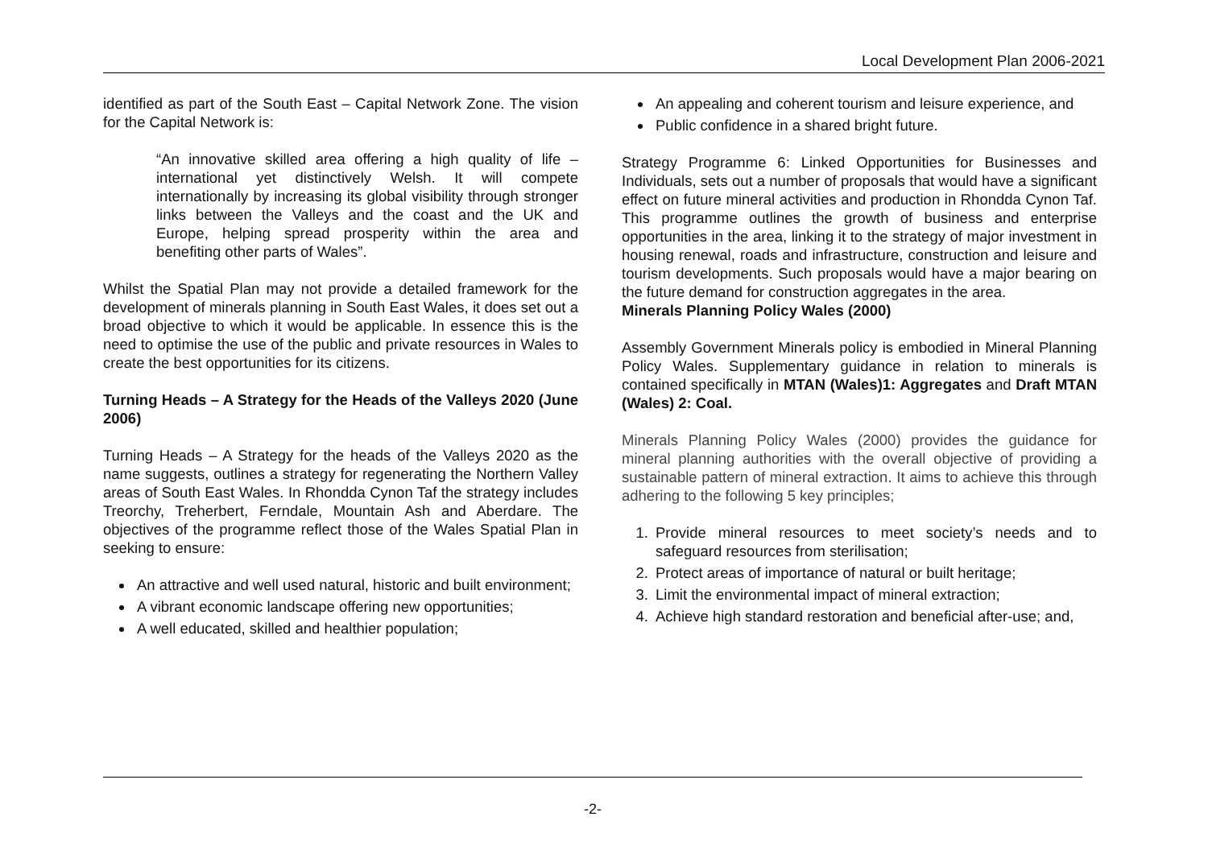Local Development Plan 2006-2021
identified as part of the South East – Capital Network Zone. The vision for the Capital Network is:
“An innovative skilled area offering a high quality of life – international yet distinctively Welsh. It will compete internationally by increasing its global visibility through stronger links between the Valleys and the coast and the UK and Europe, helping spread prosperity within the area and benefiting other parts of Wales”.
Whilst the Spatial Plan may not provide a detailed framework for the development of minerals planning in South East Wales, it does set out a broad objective to which it would be applicable. In essence this is the need to optimise the use of the public and private resources in Wales to create the best opportunities for its citizens.
Turning Heads – A Strategy for the Heads of the Valleys 2020 (June 2006)
Turning Heads – A Strategy for the heads of the Valleys 2020 as the name suggests, outlines a strategy for regenerating the Northern Valley areas of South East Wales. In Rhondda Cynon Taf the strategy includes Treorchy, Treherbert, Ferndale, Mountain Ash and Aberdare. The objectives of the programme reflect those of the Wales Spatial Plan in seeking to ensure:
An attractive and well used natural, historic and built environment;
A vibrant economic landscape offering new opportunities;
A well educated, skilled and healthier population;
An appealing and coherent tourism and leisure experience, and
Public confidence in a shared bright future.
Strategy Programme 6: Linked Opportunities for Businesses and Individuals, sets out a number of proposals that would have a significant effect on future mineral activities and production in Rhondda Cynon Taf. This programme outlines the growth of business and enterprise opportunities in the area, linking it to the strategy of major investment in housing renewal, roads and infrastructure, construction and leisure and tourism developments. Such proposals would have a major bearing on the future demand for construction aggregates in the area.
Minerals Planning Policy Wales (2000)
Assembly Government Minerals policy is embodied in Mineral Planning Policy Wales. Supplementary guidance in relation to minerals is contained specifically in MTAN (Wales)1: Aggregates and Draft MTAN (Wales) 2: Coal.
Minerals Planning Policy Wales (2000) provides the guidance for mineral planning authorities with the overall objective of providing a sustainable pattern of mineral extraction. It aims to achieve this through adhering to the following 5 key principles;
1. Provide mineral resources to meet society’s needs and to safeguard resources from sterilisation;
2. Protect areas of importance of natural or built heritage;
3. Limit the environmental impact of mineral extraction;
4. Achieve high standard restoration and beneficial after-use; and,
-2-